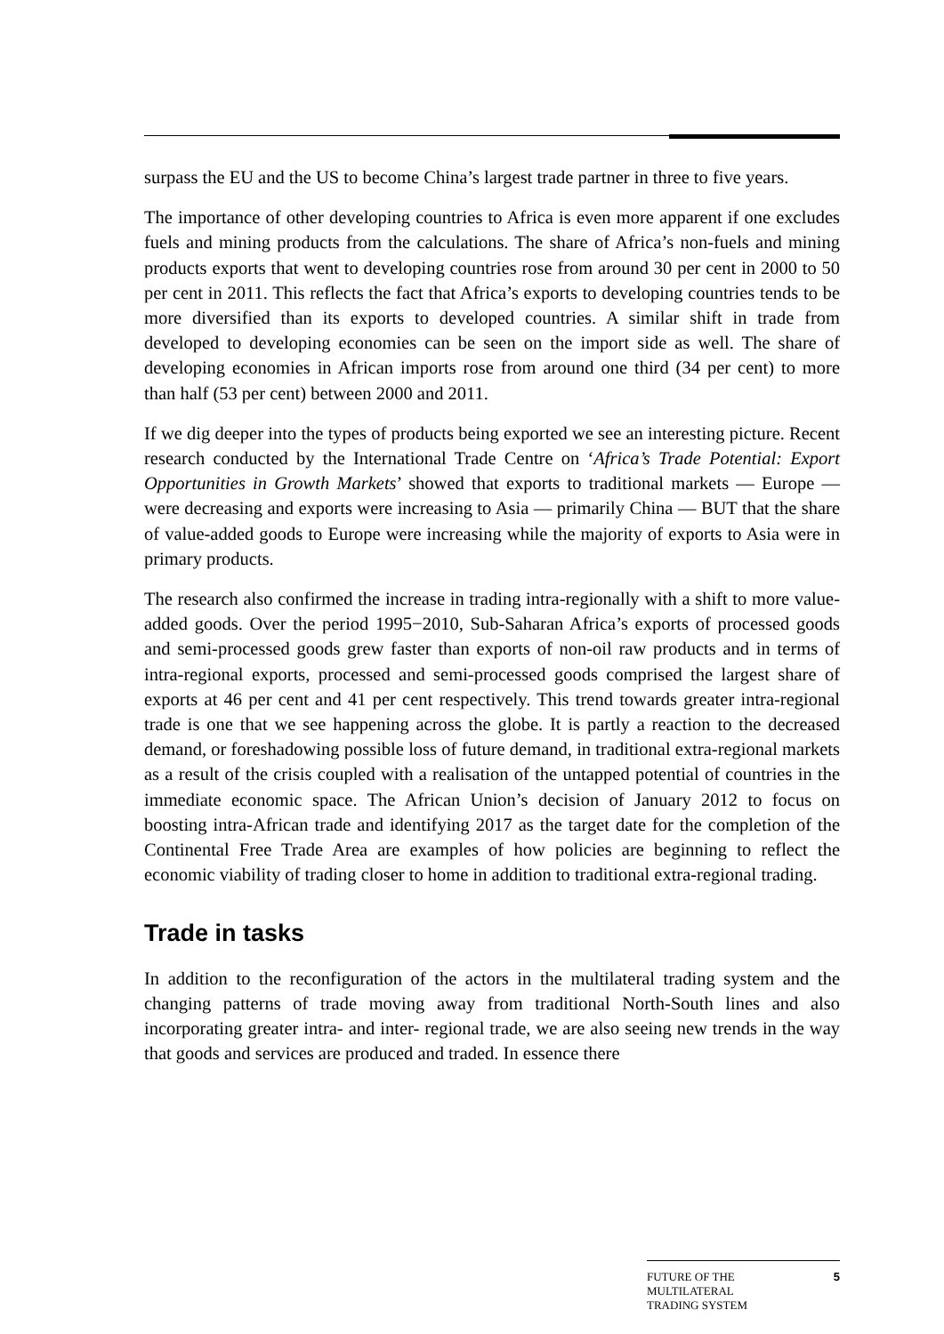surpass the EU and the US to become China’s largest trade partner in three to five years.
The importance of other developing countries to Africa is even more apparent if one excludes fuels and mining products from the calculations. The share of Africa’s non-fuels and mining products exports that went to developing countries rose from around 30 per cent in 2000 to 50 per cent in 2011. This reflects the fact that Africa’s exports to developing countries tends to be more diversified than its exports to developed countries. A similar shift in trade from developed to developing economies can be seen on the import side as well. The share of developing economies in African imports rose from around one third (34 per cent) to more than half (53 per cent) between 2000 and 2011.
If we dig deeper into the types of products being exported we see an interesting picture. Recent research conducted by the International Trade Centre on ‘Africa’s Trade Potential: Export Opportunities in Growth Markets’ showed that exports to traditional markets — Europe — were decreasing and exports were increasing to Asia — primarily China — BUT that the share of value-added goods to Europe were increasing while the majority of exports to Asia were in primary products.
The research also confirmed the increase in trading intra-regionally with a shift to more value-added goods. Over the period 1995−2010, Sub-Saharan Africa’s exports of processed goods and semi-processed goods grew faster than exports of non-oil raw products and in terms of intra-regional exports, processed and semi-processed goods comprised the largest share of exports at 46 per cent and 41 per cent respectively. This trend towards greater intra-regional trade is one that we see happening across the globe. It is partly a reaction to the decreased demand, or foreshadowing possible loss of future demand, in traditional extra-regional markets as a result of the crisis coupled with a realisation of the untapped potential of countries in the immediate economic space. The African Union’s decision of January 2012 to focus on boosting intra-African trade and identifying 2017 as the target date for the completion of the Continental Free Trade Area are examples of how policies are beginning to reflect the economic viability of trading closer to home in addition to traditional extra-regional trading.
Trade in tasks
In addition to the reconfiguration of the actors in the multilateral trading system and the changing patterns of trade moving away from traditional North-South lines and also incorporating greater intra- and inter- regional trade, we are also seeing new trends in the way that goods and services are produced and traded. In essence there
FUTURE OF THE
MULTILATERAL
TRADING SYSTEM
5